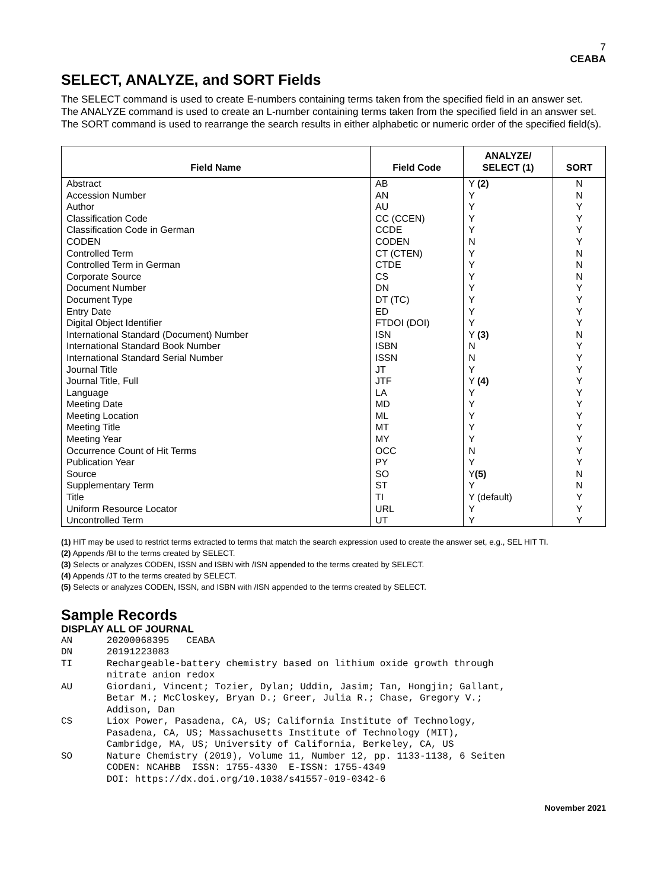7
CEABA
SELECT, ANALYZE, and SORT Fields
The SELECT command is used to create E-numbers containing terms taken from the specified field in an answer set.
The ANALYZE command is used to create an L-number containing terms taken from the specified field in an answer set.
The SORT command is used to rearrange the search results in either alphabetic or numeric order of the specified field(s).
| Field Name | Field Code | ANALYZE/ SELECT (1) | SORT |
| --- | --- | --- | --- |
| Abstract | AB | Y (2) | N |
| Accession Number | AN | Y | N |
| Author | AU | Y | Y |
| Classification Code | CC (CCEN) | Y | Y |
| Classification Code in German | CCDE | Y | Y |
| CODEN | CODEN | N | Y |
| Controlled Term | CT (CTEN) | Y | N |
| Controlled Term in German | CTDE | Y | N |
| Corporate Source | CS | Y | N |
| Document Number | DN | Y | Y |
| Document Type | DT (TC) | Y | Y |
| Entry Date | ED | Y | Y |
| Digital Object Identifier | FTDOI (DOI) | Y | Y |
| International Standard (Document) Number | ISN | Y (3) | N |
| International Standard Book Number | ISBN | N | Y |
| International Standard Serial Number | ISSN | N | Y |
| Journal Title | JT | Y | Y |
| Journal Title, Full | JTF | Y (4) | Y |
| Language | LA | Y | Y |
| Meeting Date | MD | Y | Y |
| Meeting Location | ML | Y | Y |
| Meeting Title | MT | Y | Y |
| Meeting Year | MY | Y | Y |
| Occurrence Count of Hit Terms | OCC | N | Y |
| Publication Year | PY | Y | Y |
| Source | SO | Y (5) | N |
| Supplementary Term | ST | Y | N |
| Title | TI | Y (default) | Y |
| Uniform Resource Locator | URL | Y | Y |
| Uncontrolled Term | UT | Y | Y |
(1) HIT may be used to restrict terms extracted to terms that match the search expression used to create the answer set, e.g., SEL HIT TI.
(2) Appends /BI to the terms created by SELECT.
(3) Selects or analyzes CODEN, ISSN and ISBN with /ISN appended to the terms created by SELECT.
(4) Appends /JT to the terms created by SELECT.
(5) Selects or analyzes CODEN, ISSN, and ISBN with /ISN appended to the terms created by SELECT.
Sample Records
DISPLAY ALL OF JOURNAL
AN      20200068395   CEABA
DN      20191223083
TI      Rechargeable-battery chemistry based on lithium oxide growth through
        nitrate anion redox
AU      Giordani, Vincent; Tozier, Dylan; Uddin, Jasim; Tan, Hongjin; Gallant,
        Betar M.; McCloskey, Bryan D.; Greer, Julia R.; Chase, Gregory V.;
        Addison, Dan
CS      Liox Power, Pasadena, CA, US; California Institute of Technology,
        Pasadena, CA, US; Massachusetts Institute of Technology (MIT),
        Cambridge, MA, US; University of California, Berkeley, CA, US
SO      Nature Chemistry (2019), Volume 11, Number 12, pp. 1133-1138, 6 Seiten
        CODEN: NCAHBB  ISSN: 1755-4330  E-ISSN: 1755-4349
        DOI: https://dx.doi.org/10.1038/s41557-019-0342-6
November 2021